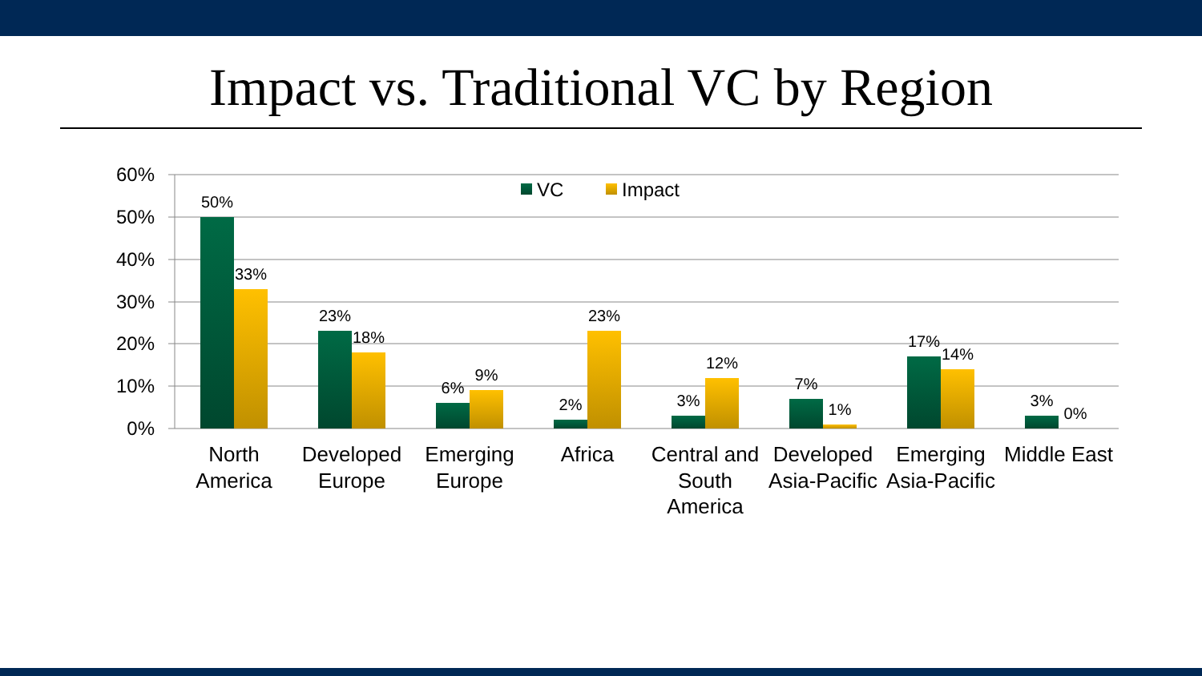Impact vs. Traditional VC by Region
60%
50%
40%
30%
20%
10%
0%
VC
Impact
50%
33%
23%
18%
6%
9%
2%
23%
3%
12%
7%
1%
17%
14%
3%
0%
North
America
Developed
Europe
Emerging
Europe
Africa
Central and
South
America
Developed
Asia-Pacific
Emerging
Asia-Pacific
Middle East